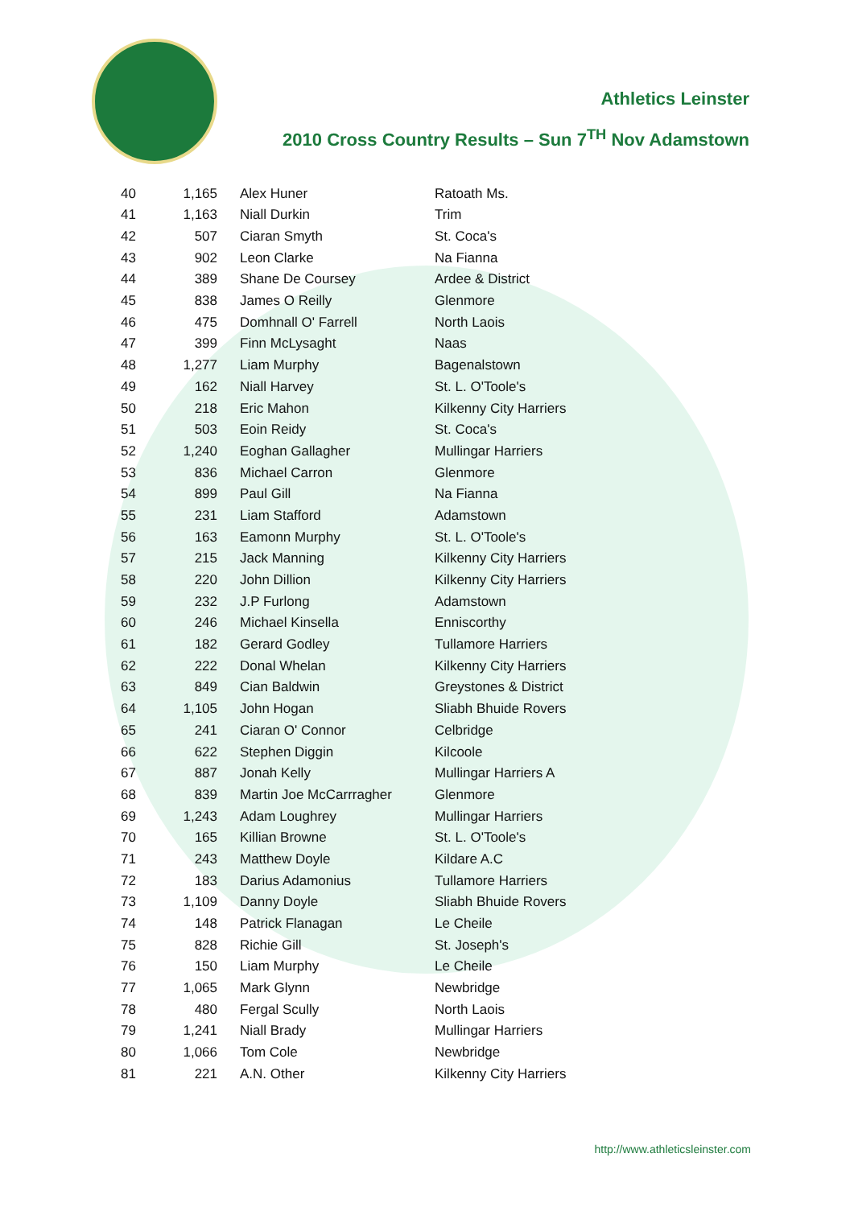Athletics Leinster
2010 Cross Country Results – Sun 7<sup>TH</sup> Nov Adamstown
| 40 | 1,165 | Alex Huner | Ratoath Ms. |
| 41 | 1,163 | Niall Durkin | Trim |
| 42 | 507 | Ciaran Smyth | St. Coca's |
| 43 | 902 | Leon Clarke | Na Fianna |
| 44 | 389 | Shane De Coursey | Ardee & District |
| 45 | 838 | James O Reilly | Glenmore |
| 46 | 475 | Domhnall O' Farrell | North Laois |
| 47 | 399 | Finn McLysaght | Naas |
| 48 | 1,277 | Liam Murphy | Bagenalstown |
| 49 | 162 | Niall Harvey | St. L. O'Toole's |
| 50 | 218 | Eric Mahon | Kilkenny City Harriers |
| 51 | 503 | Eoin Reidy | St. Coca's |
| 52 | 1,240 | Eoghan Gallagher | Mullingar Harriers |
| 53 | 836 | Michael Carron | Glenmore |
| 54 | 899 | Paul Gill | Na Fianna |
| 55 | 231 | Liam Stafford | Adamstown |
| 56 | 163 | Eamonn Murphy | St. L. O'Toole's |
| 57 | 215 | Jack Manning | Kilkenny City Harriers |
| 58 | 220 | John Dillion | Kilkenny City Harriers |
| 59 | 232 | J.P Furlong | Adamstown |
| 60 | 246 | Michael Kinsella | Enniscorthy |
| 61 | 182 | Gerard Godley | Tullamore Harriers |
| 62 | 222 | Donal Whelan | Kilkenny City Harriers |
| 63 | 849 | Cian Baldwin | Greystones & District |
| 64 | 1,105 | John Hogan | Sliabh Bhuide Rovers |
| 65 | 241 | Ciaran O' Connor | Celbridge |
| 66 | 622 | Stephen Diggin | Kilcoole |
| 67 | 887 | Jonah Kelly | Mullingar Harriers A |
| 68 | 839 | Martin Joe McCarrragher | Glenmore |
| 69 | 1,243 | Adam Loughrey | Mullingar Harriers |
| 70 | 165 | Killian Browne | St. L. O'Toole's |
| 71 | 243 | Matthew Doyle | Kildare A.C |
| 72 | 183 | Darius Adamonius | Tullamore Harriers |
| 73 | 1,109 | Danny Doyle | Sliabh Bhuide Rovers |
| 74 | 148 | Patrick Flanagan | Le Cheile |
| 75 | 828 | Richie Gill | St. Joseph's |
| 76 | 150 | Liam Murphy | Le Cheile |
| 77 | 1,065 | Mark Glynn | Newbridge |
| 78 | 480 | Fergal Scully | North Laois |
| 79 | 1,241 | Niall Brady | Mullingar Harriers |
| 80 | 1,066 | Tom Cole | Newbridge |
| 81 | 221 | A.N. Other | Kilkenny City Harriers |
http://www.athleticsleinster.com